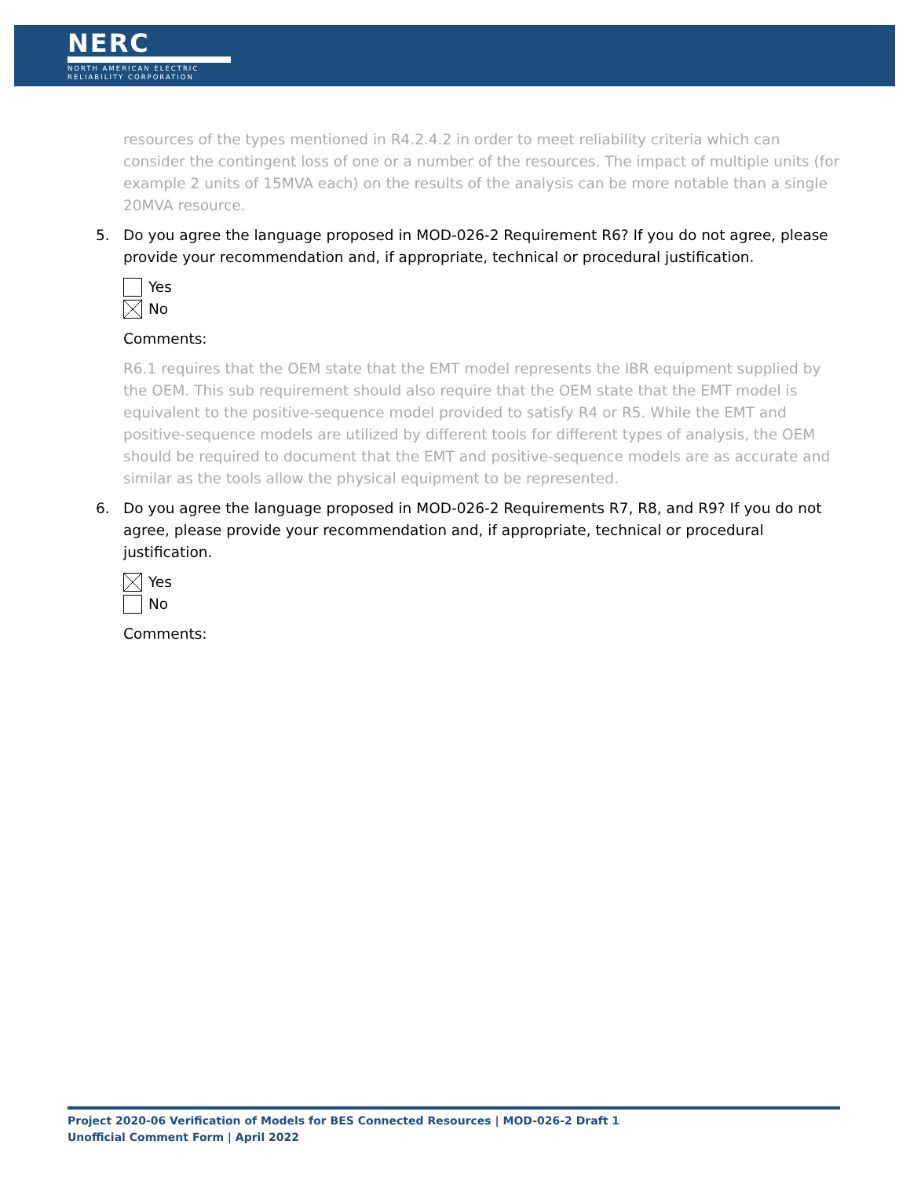NERC
NORTH AMERICAN ELECTRIC
RELIABILITY CORPORATION
resources of the types mentioned in R4.2.4.2 in order to meet reliability criteria which can consider the contingent loss of one or a number of the resources. The impact of multiple units (for example 2 units of 15MVA each) on the results of the analysis can be more notable than a single 20MVA resource.
5. Do you agree the language proposed in MOD-026-2 Requirement R6? If you do not agree, please provide your recommendation and, if appropriate, technical or procedural justification.
Yes
No
Comments:
R6.1 requires that the OEM state that the EMT model represents the IBR equipment supplied by the OEM. This sub requirement should also require that the OEM state that the EMT model is equivalent to the positive-sequence model provided to satisfy R4 or R5. While the EMT and positive-sequence models are utilized by different tools for different types of analysis, the OEM should be required to document that the EMT and positive-sequence models are as accurate and similar as the tools allow the physical equipment to be represented.
6. Do you agree the language proposed in MOD-026-2 Requirements R7, R8, and R9? If you do not agree, please provide your recommendation and, if appropriate, technical or procedural justification.
Yes
No
Comments:
Project 2020-06 Verification of Models for BES Connected Resources | MOD-026-2 Draft 1
Unofficial Comment Form | April 2022